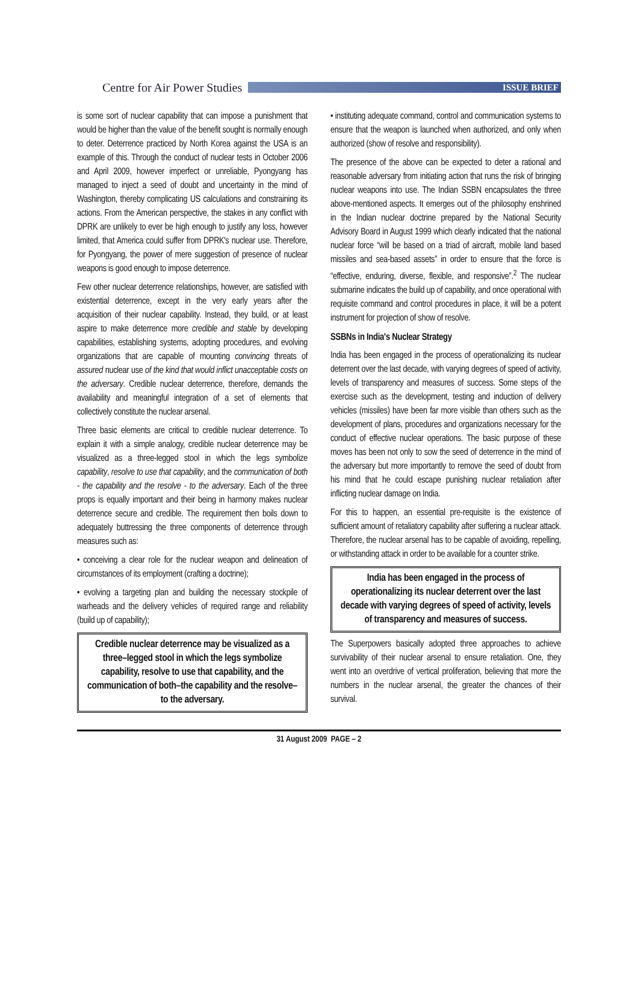Centre for Air Power Studies
ISSUE BRIEF
is some sort of nuclear capability that can impose a punishment that would be higher than the value of the benefit sought is normally enough to deter. Deterrence practiced by North Korea against the USA is an example of this. Through the conduct of nuclear tests in October 2006 and April 2009, however imperfect or unreliable, Pyongyang has managed to inject a seed of doubt and uncertainty in the mind of Washington, thereby complicating US calculations and constraining its actions. From the American perspective, the stakes in any conflict with DPRK are unlikely to ever be high enough to justify any loss, however limited, that America could suffer from DPRK's nuclear use. Therefore, for Pyongyang, the power of mere suggestion of presence of nuclear weapons is good enough to impose deterrence.
Few other nuclear deterrence relationships, however, are satisfied with existential deterrence, except in the very early years after the acquisition of their nuclear capability. Instead, they build, or at least aspire to make deterrence more credible and stable by developing capabilities, establishing systems, adopting procedures, and evolving organizations that are capable of mounting convincing threats of assured nuclear use of the kind that would inflict unacceptable costs on the adversary. Credible nuclear deterrence, therefore, demands the availability and meaningful integration of a set of elements that collectively constitute the nuclear arsenal.
Three basic elements are critical to credible nuclear deterrence. To explain it with a simple analogy, credible nuclear deterrence may be visualized as a three-legged stool in which the legs symbolize capability, resolve to use that capability, and the communication of both - the capability and the resolve - to the adversary. Each of the three props is equally important and their being in harmony makes nuclear deterrence secure and credible. The requirement then boils down to adequately buttressing the three components of deterrence through measures such as:
• conceiving a clear role for the nuclear weapon and delineation of circumstances of its employment (crafting a doctrine);
• evolving a targeting plan and building the necessary stockpile of warheads and the delivery vehicles of required range and reliability (build up of capability);
Credible nuclear deterrence may be visualized as a three–legged stool in which the legs symbolize capability, resolve to use that capability, and the communication of both–the capability and the resolve–to the adversary.
• instituting adequate command, control and communication systems to ensure that the weapon is launched when authorized, and only when authorized (show of resolve and responsibility).
The presence of the above can be expected to deter a rational and reasonable adversary from initiating action that runs the risk of bringing nuclear weapons into use. The Indian SSBN encapsulates the three above-mentioned aspects. It emerges out of the philosophy enshrined in the Indian nuclear doctrine prepared by the National Security Advisory Board in August 1999 which clearly indicated that the national nuclear force “will be based on a triad of aircraft, mobile land based missiles and sea-based assets” in order to ensure that the force is “effective, enduring, diverse, flexible, and responsive”.<sup>2</sup> The nuclear submarine indicates the build up of capability, and once operational with requisite command and control procedures in place, it will be a potent instrument for projection of show of resolve.
SSBNs in India's Nuclear Strategy
India has been engaged in the process of operationalizing its nuclear deterrent over the last decade, with varying degrees of speed of activity, levels of transparency and measures of success. Some steps of the exercise such as the development, testing and induction of delivery vehicles (missiles) have been far more visible than others such as the development of plans, procedures and organizations necessary for the conduct of effective nuclear operations. The basic purpose of these moves has been not only to sow the seed of deterrence in the mind of the adversary but more importantly to remove the seed of doubt from his mind that he could escape punishing nuclear retaliation after inflicting nuclear damage on India.
For this to happen, an essential pre-requisite is the existence of sufficient amount of retaliatory capability after suffering a nuclear attack. Therefore, the nuclear arsenal has to be capable of avoiding, repelling, or withstanding attack in order to be available for a counter strike.
India has been engaged in the process of operationalizing its nuclear deterrent over the last decade with varying degrees of speed of activity, levels of transparency and measures of success.
The Superpowers basically adopted three approaches to achieve survivability of their nuclear arsenal to ensure retaliation. One, they went into an overdrive of vertical proliferation, believing that more the numbers in the nuclear arsenal, the greater the chances of their survival.
31 August 2009 PAGE – 2